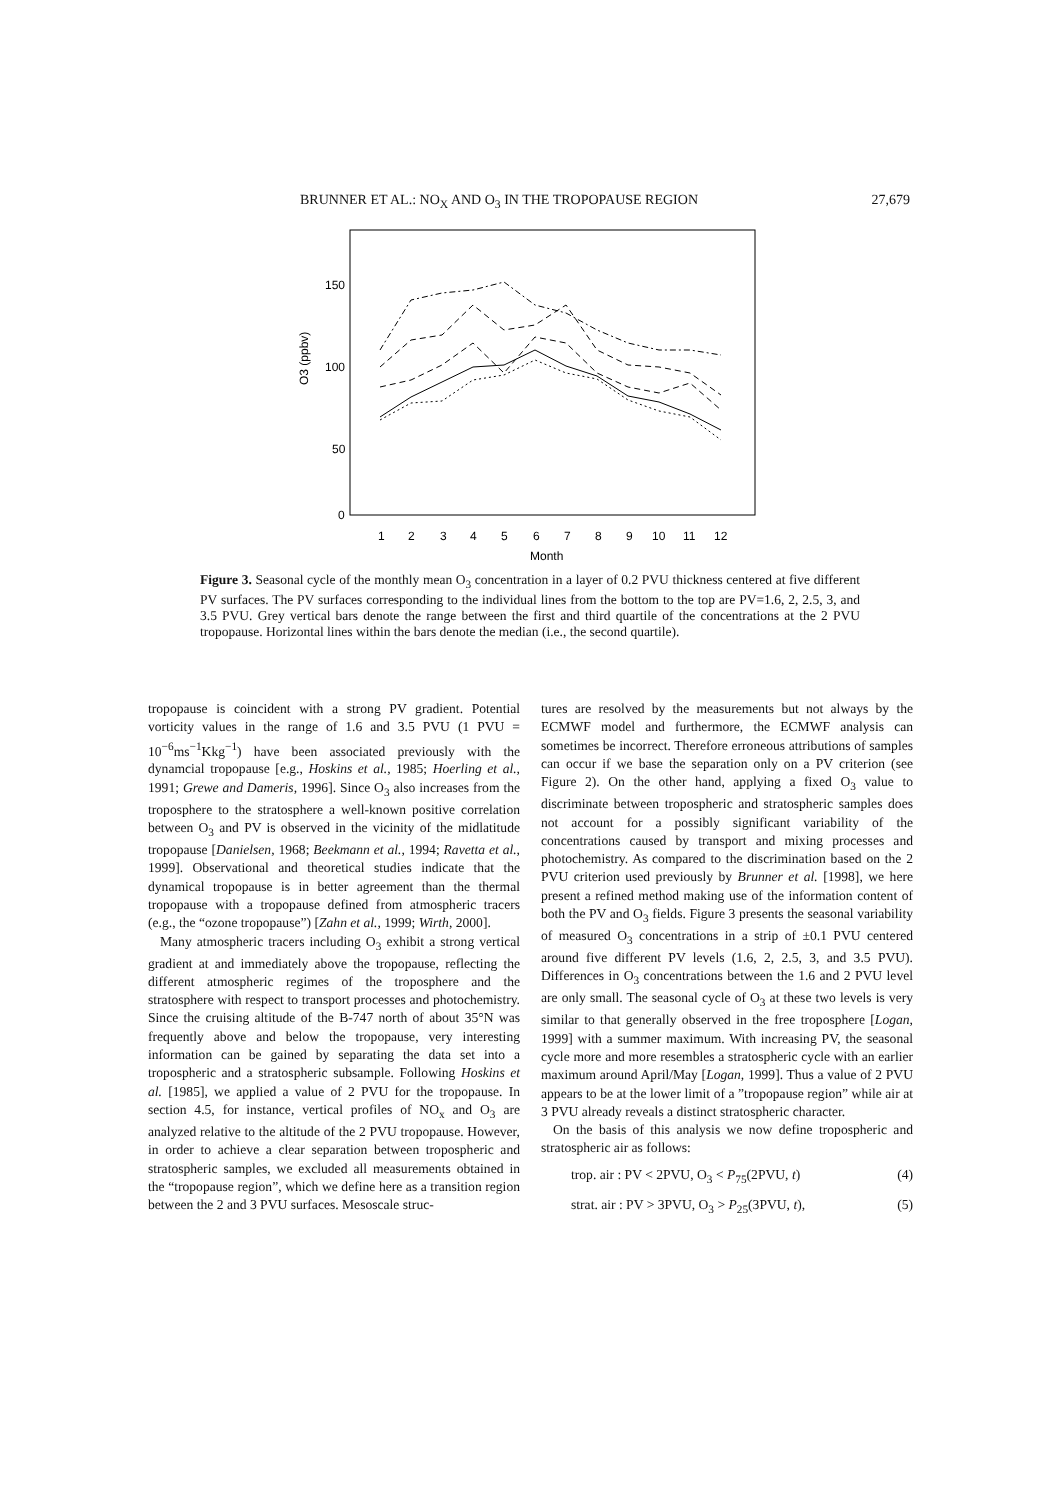BRUNNER ET AL.: NO<sub>X</sub> AND O<sub>3</sub> IN THE TROPOPAUSE REGION 27,679
150
100
50
0
O3 (ppbv)
1
2
3
4
5
6
7
8
9
10
11
12
Month
Figure 3. Seasonal cycle of the monthly mean O<sub>3</sub> concentration in a layer of 0.2 PVU thickness centered at five different PV surfaces. The PV surfaces corresponding to the individual lines from the bottom to the top are PV=1.6, 2, 2.5, 3, and 3.5 PVU. Grey vertical bars denote the range between the first and third quartile of the concentrations at the 2 PVU tropopause. Horizontal lines within the bars denote the median (i.e., the second quartile).
tropopause is coincident with a strong PV gradient. Potential vorticity values in the range of 1.6 and 3.5 PVU (1 PVU = 10<sup>−6</sup>ms<sup>−1</sup>Kkg<sup>−1</sup>) have been associated previously with the dynamcial tropopause [e.g., Hoskins et al., 1985; Hoerling et al., 1991; Grewe and Dameris, 1996]. Since O<sub>3</sub> also increases from the troposphere to the stratosphere a well-known positive correlation between O<sub>3</sub> and PV is observed in the vicinity of the midlatitude tropopause [Danielsen, 1968; Beekmann et al., 1994; Ravetta et al., 1999]. Observational and theoretical studies indicate that the dynamical tropopause is in better agreement than the thermal tropopause with a tropopause defined from atmospheric tracers (e.g., the “ozone tropopause”) [Zahn et al., 1999; Wirth, 2000].
Many atmospheric tracers including O<sub>3</sub> exhibit a strong vertical gradient at and immediately above the tropopause, reflecting the different atmospheric regimes of the troposphere and the stratosphere with respect to transport processes and photochemistry. Since the cruising altitude of the B-747 north of about 35°N was frequently above and below the tropopause, very interesting information can be gained by separating the data set into a tropospheric and a stratospheric subsample. Following Hoskins et al. [1985], we applied a value of 2 PVU for the tropopause. In section 4.5, for instance, vertical profiles of NO<sub>x</sub> and O<sub>3</sub> are analyzed relative to the altitude of the 2 PVU tropopause. However, in order to achieve a clear separation between tropospheric and stratospheric samples, we excluded all measurements obtained in the “tropopause region”, which we define here as a transition region between the 2 and 3 PVU surfaces. Mesoscale struc-
tures are resolved by the measurements but not always by the ECMWF model and furthermore, the ECMWF analysis can sometimes be incorrect. Therefore erroneous attributions of samples can occur if we base the separation only on a PV criterion (see Figure 2). On the other hand, applying a fixed O<sub>3</sub> value to discriminate between tropospheric and stratospheric samples does not account for a possibly significant variability of the concentrations caused by transport and mixing processes and photochemistry. As compared to the discrimination based on the 2 PVU criterion used previously by Brunner et al. [1998], we here present a refined method making use of the information content of both the PV and O<sub>3</sub> fields. Figure 3 presents the seasonal variability of measured O<sub>3</sub> concentrations in a strip of ±0.1 PVU centered around five different PV levels (1.6, 2, 2.5, 3, and 3.5 PVU). Differences in O<sub>3</sub> concentrations between the 1.6 and 2 PVU level are only small. The seasonal cycle of O<sub>3</sub> at these two levels is very similar to that generally observed in the free troposphere [Logan, 1999] with a summer maximum. With increasing PV, the seasonal cycle more and more resembles a stratospheric cycle with an earlier maximum around April/May [Logan, 1999]. Thus a value of 2 PVU appears to be at the lower limit of a ”tropopause region” while air at 3 PVU already reveals a distinct stratospheric character.
On the basis of this analysis we now define tropospheric and stratospheric air as follows:
trop. air : PV < 2PVU, O<sub>3</sub> < P<sub>75</sub>(2PVU, t) (4)
strat. air : PV > 3PVU, O<sub>3</sub> > P<sub>25</sub>(3PVU, t), (5)